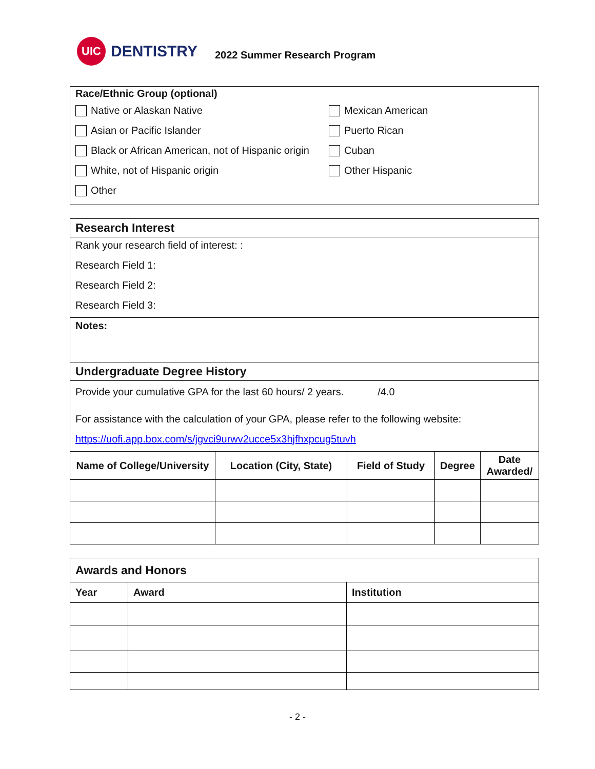UIC
DENTISTRY
2022 Summer Research Program
Race/Ethnic Group (optional)
Native or Alaskan Native
Asian or Pacific Islander
Black or African American, not of Hispanic origin
White, not of Hispanic origin
Other
Mexican American
Puerto Rican
Cuban
Other Hispanic
Research Interest
Rank your research field of interest: :
Research Field 1:
Research Field 2:
Research Field 3:
Notes:
Undergraduate Degree History
Provide your cumulative GPA for the last 60 hours/ 2 years. /4.0
For assistance with the calculation of your GPA, please refer to the following website:
https://uofi.app.box.com/s/jgvci9urwv2ucce5x3hjfhxpcug5tuvh
| Name of College/University | Location (City, State) | Field of Study | Degree | Date Awarded/ |
| --- | --- | --- | --- | --- |
| Awards and Honors | | |
| Year | Award | Institution |
- 2 -